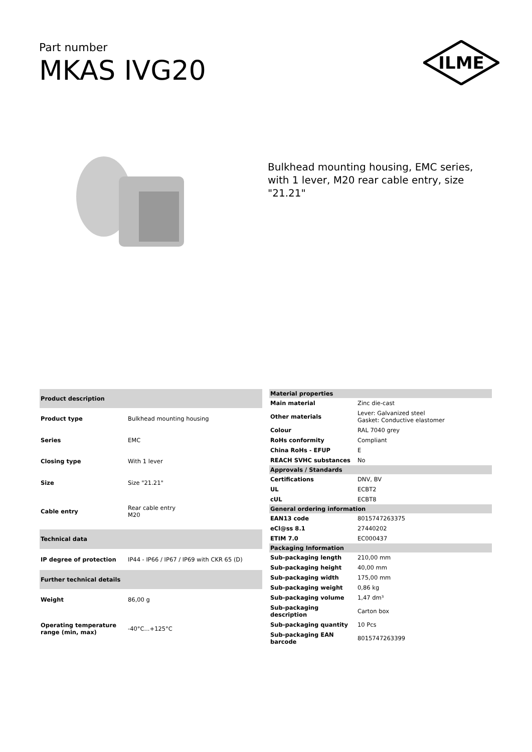Part number
MKAS IVG20
ILME
Bulkhead mounting housing, EMC series, with 1 lever, M20 rear cable entry, size "21.21"
| Product description | |
| --- | --- |
| Product type | Bulkhead mounting housing |
| Series | EMC |
| Closing type | With 1 lever |
| Size | Size "21.21" |
| Cable entry | Rear cable entry M20 |
| Technical data | |
| IP degree of protection | IP44 - IP66 / IP67 / IP69 with CKR 65 (D) |
| Further technical details | |
| Weight | 86,00 g |
| Operating temperature range (min, max) | -40°C...+125°C |
| Material properties | |
| --- | --- |
| Main material | Zinc die-cast |
| Other materials | Lever: Galvanized steel Gasket: Conductive elastomer |
| Colour | RAL 7040 grey |
| RoHs conformity | Compliant |
| China RoHs - EFUP | E |
| REACH SVHC substances | No |
| Approvals / Standards | |
| Certifications | DNV, BV |
| UL | ECBT2 |
| cUL | ECBT8 |
| General ordering information | |
| EAN13 code | 8015747263375 |
| eCl@ss 8.1 | 27440202 |
| ETIM 7.0 | EC000437 |
| Packaging Information | |
| Sub-packaging length | 210,00 mm |
| Sub-packaging height | 40,00 mm |
| Sub-packaging width | 175,00 mm |
| Sub-packaging weight | 0,86 kg |
| Sub-packaging volume | 1,47 dm³ |
| Sub-packaging description | Carton box |
| Sub-packaging quantity | 10 Pcs |
| Sub-packaging EAN barcode | 8015747263399 |